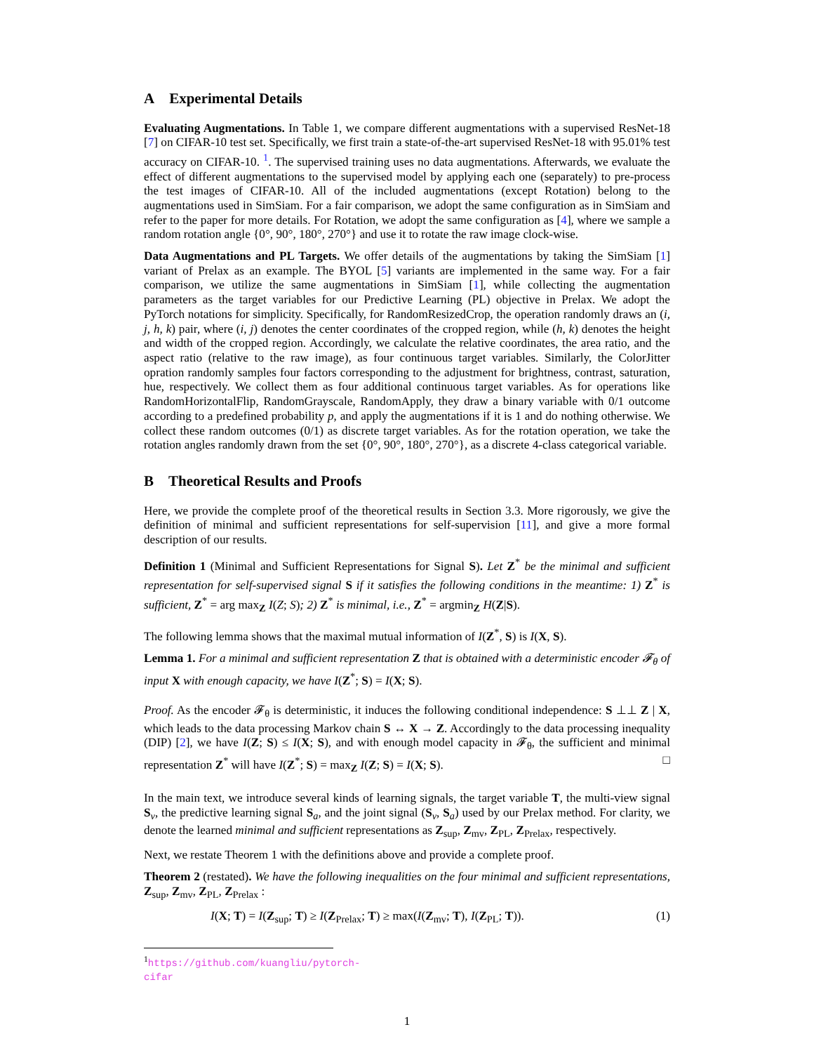A Experimental Details
Evaluating Augmentations. In Table 1, we compare different augmentations with a supervised ResNet-18 [7] on CIFAR-10 test set. Specifically, we first train a state-of-the-art supervised ResNet-18 with 95.01% test accuracy on CIFAR-10. <sup>1</sup>. The supervised training uses no data augmentations. Afterwards, we evaluate the effect of different augmentations to the supervised model by applying each one (separately) to pre-process the test images of CIFAR-10. All of the included augmentations (except Rotation) belong to the augmentations used in SimSiam. For a fair comparison, we adopt the same configuration as in SimSiam and refer to the paper for more details. For Rotation, we adopt the same configuration as [4], where we sample a random rotation angle {0°, 90°, 180°, 270°} and use it to rotate the raw image clock-wise.
Data Augmentations and PL Targets. We offer details of the augmentations by taking the SimSiam [1] variant of Prelax as an example. The BYOL [5] variants are implemented in the same way. For a fair comparison, we utilize the same augmentations in SimSiam [1], while collecting the augmentation parameters as the target variables for our Predictive Learning (PL) objective in Prelax. We adopt the PyTorch notations for simplicity. Specifically, for RandomResizedCrop, the operation randomly draws an (i, j, h, k) pair, where (i, j) denotes the center coordinates of the cropped region, while (h, k) denotes the height and width of the cropped region. Accordingly, we calculate the relative coordinates, the area ratio, and the aspect ratio (relative to the raw image), as four continuous target variables. Similarly, the ColorJitter opration randomly samples four factors corresponding to the adjustment for brightness, contrast, saturation, hue, respectively. We collect them as four additional continuous target variables. As for operations like RandomHorizontalFlip, RandomGrayscale, RandomApply, they draw a binary variable with 0/1 outcome according to a predefined probability p, and apply the augmentations if it is 1 and do nothing otherwise. We collect these random outcomes (0/1) as discrete target variables. As for the rotation operation, we take the rotation angles randomly drawn from the set {0°, 90°, 180°, 270°}, as a discrete 4-class categorical variable.
B Theoretical Results and Proofs
Here, we provide the complete proof of the theoretical results in Section 3.3. More rigorously, we give the definition of minimal and sufficient representations for self-supervision [11], and give a more formal description of our results.
Definition 1 (Minimal and Sufficient Representations for Signal S). Let Z<sup>*</sup> be the minimal and sufficient representation for self-supervised signal S if it satisfies the following conditions in the meantime: 1) Z<sup>*</sup> is sufficient, Z<sup>*</sup> = arg max<sub>Z</sub> I(Z; S); 2) Z<sup>*</sup> is minimal, i.e., Z<sup>*</sup> = argmin<sub>Z</sub> H(Z|S).
The following lemma shows that the maximal mutual information of I(Z<sup>*</sup>, S) is I(X, S).
Lemma 1. For a minimal and sufficient representation Z that is obtained with a deterministic encoder 𝓕<sub>θ</sub> of input X with enough capacity, we have I(Z<sup>*</sup>; S) = I(X; S).
Proof. As the encoder 𝓕<sub>θ</sub> is deterministic, it induces the following conditional independence: S ⊥⊥ Z | X, which leads to the data processing Markov chain S ↔ X → Z. Accordingly to the data processing inequality (DIP) [2], we have I(Z; S) ≤ I(X; S), and with enough model capacity in 𝓕<sub>θ</sub>, the sufficient and minimal representation Z<sup>*</sup> will have I(Z<sup>*</sup>; S) = max<sub>Z</sub> I(Z; S) = I(X; S). □
In the main text, we introduce several kinds of learning signals, the target variable T, the multi-view signal S<sub>v</sub>, the predictive learning signal S<sub>a</sub>, and the joint signal (S<sub>v</sub>, S<sub>a</sub>) used by our Prelax method. For clarity, we denote the learned minimal and sufficient representations as Z<sub>sup</sub>, Z<sub>mv</sub>, Z<sub>PL</sub>, Z<sub>Prelax</sub>, respectively.
Next, we restate Theorem 1 with the definitions above and provide a complete proof.
Theorem 2 (restated). We have the following inequalities on the four minimal and sufficient representations, Z<sub>sup</sub>, Z<sub>mv</sub>, Z<sub>PL</sub>, Z<sub>Prelax</sub> :
I(X; T) = I(Z<sub>sup</sub>; T) ≥ I(Z<sub>Prelax</sub>; T) ≥ max(I(Z<sub>mv</sub>; T), I(Z<sub>PL</sub>; T)). (1)
<sup>1</sup> https://github.com/kuangliu/pytorch-cifar
1